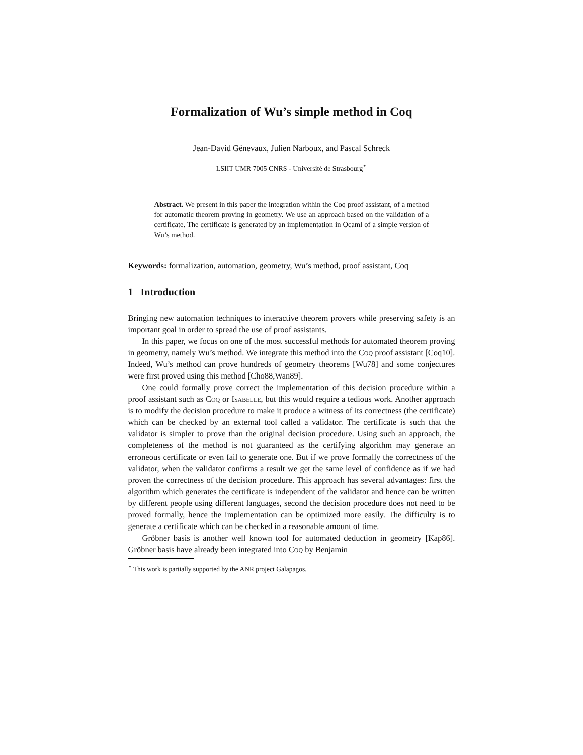Formalization of Wu’s simple method in Coq
Jean-David Génevaux, Julien Narboux, and Pascal Schreck
LSIIT UMR 7005 CNRS - Université de Strasbourg<sup>⋆</sup>
Abstract. We present in this paper the integration within the Coq proof assistant, of a method for automatic theorem proving in geometry. We use an approach based on the validation of a certificate. The certificate is generated by an implementation in Ocaml of a simple version of Wu’s method.
Keywords: formalization, automation, geometry, Wu’s method, proof assistant, Coq
1 Introduction
Bringing new automation techniques to interactive theorem provers while preserving safety is an important goal in order to spread the use of proof assistants.
In this paper, we focus on one of the most successful methods for automated theorem proving in geometry, namely Wu’s method. We integrate this method into the Coq proof assistant [Coq10]. Indeed, Wu’s method can prove hundreds of geometry theorems [Wu78] and some conjectures were first proved using this method [Cho88,Wan89].
One could formally prove correct the implementation of this decision procedure within a proof assistant such as Coq or Isabelle, but this would require a tedious work. Another approach is to modify the decision procedure to make it produce a witness of its correctness (the certificate) which can be checked by an external tool called a validator. The certificate is such that the validator is simpler to prove than the original decision procedure. Using such an approach, the completeness of the method is not guaranteed as the certifying algorithm may generate an erroneous certificate or even fail to generate one. But if we prove formally the correctness of the validator, when the validator confirms a result we get the same level of confidence as if we had proven the correctness of the decision procedure. This approach has several advantages: first the algorithm which generates the certificate is independent of the validator and hence can be written by different people using different languages, second the decision procedure does not need to be proved formally, hence the implementation can be optimized more easily. The difficulty is to generate a certificate which can be checked in a reasonable amount of time.
Gröbner basis is another well known tool for automated deduction in geometry [Kap86]. Gröbner basis have already been integrated into Coq by Benjamin
<sup>⋆</sup> This work is partially supported by the ANR project Galapagos.